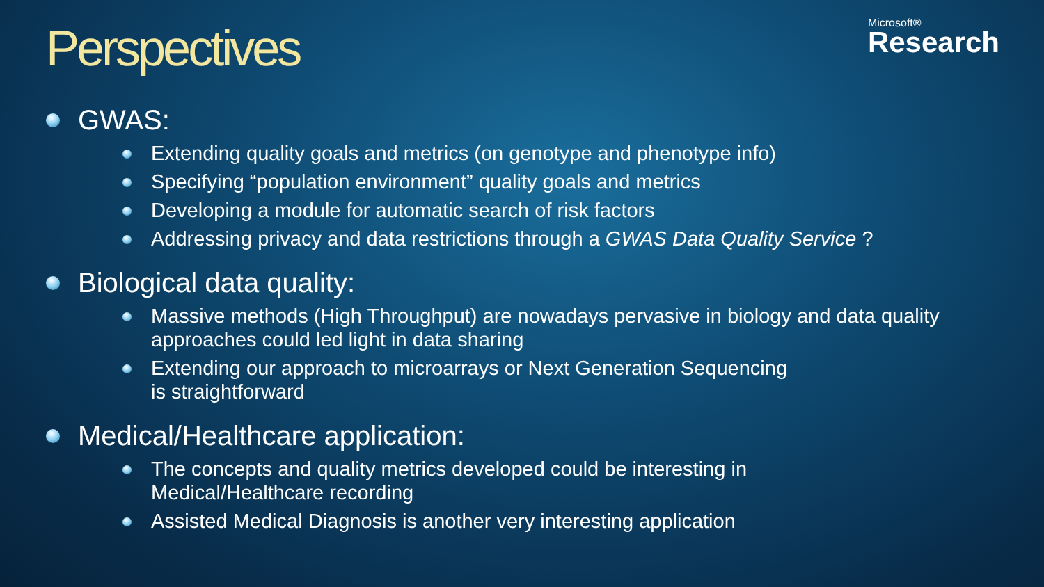Perspectives
Microsoft®
Research
GWAS:
Extending quality goals and metrics (on genotype and phenotype info)
Specifying “population environment” quality goals and metrics
Developing a module for automatic search of risk factors
Addressing privacy and data restrictions through a GWAS Data Quality Service ?
Biological data quality:
Massive methods (High Throughput) are nowadays pervasive in biology and data quality approaches could led light in data sharing
Extending our approach to microarrays or Next Generation Sequencing
is straightforward
Medical/Healthcare application:
The concepts and quality metrics developed could be interesting in
Medical/Healthcare recording
Assisted Medical Diagnosis is another very interesting application